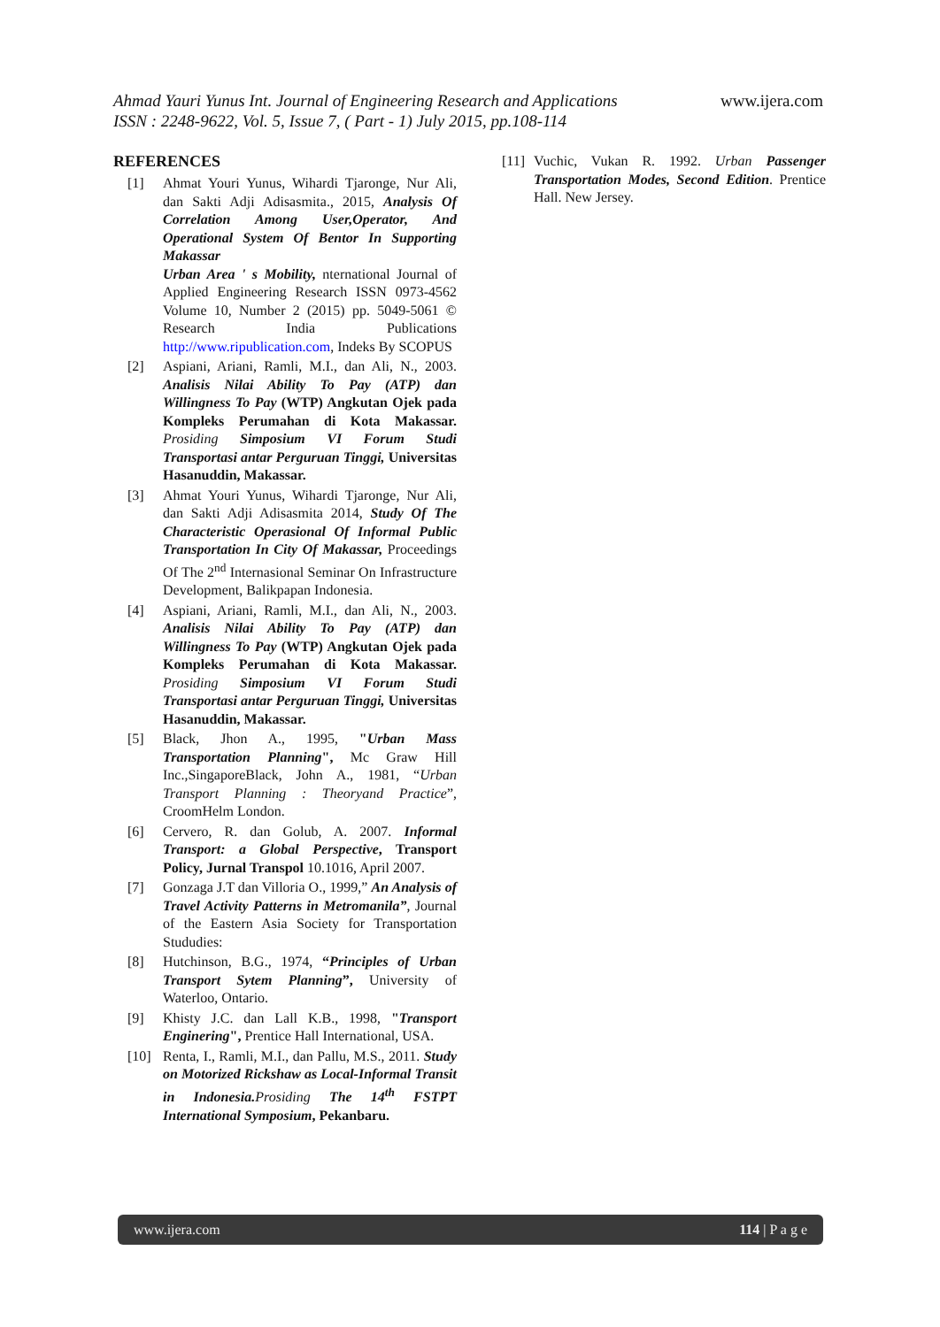www.ijera.com Ahmad Yauri Yunus Int. Journal of Engineering Research and Applications
ISSN : 2248-9622, Vol. 5, Issue 7, ( Part - 1) July 2015, pp.108-114
REFERENCES
[1] Ahmat Youri Yunus, Wihardi Tjaronge, Nur Ali, dan Sakti Adji Adisasmita., 2015, Analysis Of Correlation Among User,Operator, And Operational System Of Bentor In Supporting Makassar
Urban Area ' s Mobility, nternational Journal of Applied Engineering Research ISSN 0973-4562 Volume 10, Number 2 (2015) pp. 5049-5061 © Research India Publications http://www.ripublication.com, Indeks By SCOPUS
[2] Aspiani, Ariani, Ramli, M.I., dan Ali, N., 2003. Analisis Nilai Ability To Pay (ATP) dan Willingness To Pay (WTP) Angkutan Ojek pada Kompleks Perumahan di Kota Makassar. Prosiding Simposium VI Forum Studi Transportasi antar Perguruan Tinggi, Universitas Hasanuddin, Makassar.
[3] Ahmat Youri Yunus, Wihardi Tjaronge, Nur Ali, dan Sakti Adji Adisasmita 2014, Study Of The Characteristic Operasional Of Informal Public Transportation In City Of Makassar, Proceedings Of The 2<sup>nd</sup> Internasional Seminar On Infrastructure Development, Balikpapan Indonesia.
[4] Aspiani, Ariani, Ramli, M.I., dan Ali, N., 2003. Analisis Nilai Ability To Pay (ATP) dan Willingness To Pay (WTP) Angkutan Ojek pada Kompleks Perumahan di Kota Makassar. Prosiding Simposium VI Forum Studi Transportasi antar Perguruan Tinggi, Universitas Hasanuddin, Makassar.
[5] Black, Jhon A., 1995, "Urban Mass Transportation Planning", Mc Graw Hill Inc.,SingaporeBlack, John A., 1981, “Urban Transport Planning : Theoryand Practice”, CroomHelm London.
[6] Cervero, R. dan Golub, A. 2007. Informal Transport: a Global Perspective, Transport Policy, Jurnal Transpol 10.1016, April 2007.
[7] Gonzaga J.T dan Villoria O., 1999,” An Analysis of Travel Activity Patterns in Metromanila”, Journal of the Eastern Asia Society for Transportation Stududies:
[8] Hutchinson, B.G., 1974, “Principles of Urban Transport Sytem Planning”, University of Waterloo, Ontario.
[9] Khisty J.C. dan Lall K.B., 1998, "Transport Enginering", Prentice Hall International, USA.
[10] Renta, I., Ramli, M.I., dan Pallu, M.S., 2011. Study on Motorized Rickshaw as Local-Informal Transit in Indonesia. Prosiding The 14<sup>th</sup> FSTPT International Symposium, Pekanbaru.
[11] Vuchic, Vukan R. 1992. Urban Passenger Transportation Modes, Second Edition. Prentice Hall. New Jersey.
www.ijera.com 114 | P a g e